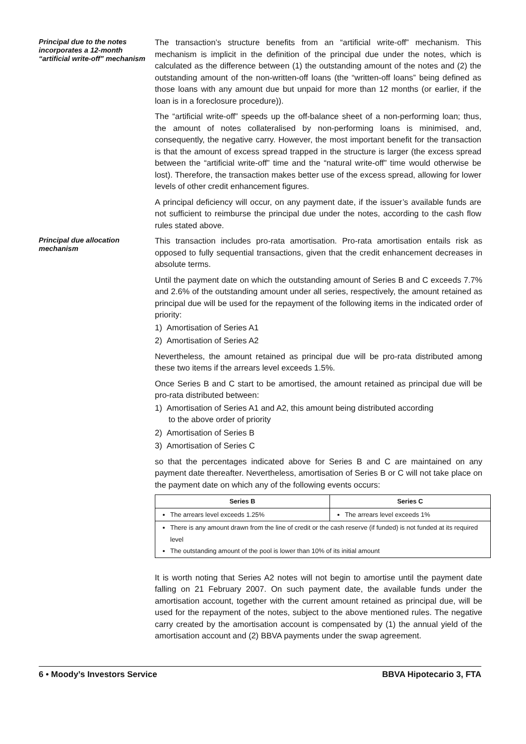Principal due to the notes incorporates a 12-month “artificial write-off” mechanism
The transaction’s structure benefits from an “artificial write-off” mechanism. This mechanism is implicit in the definition of the principal due under the notes, which is calculated as the difference between (1) the outstanding amount of the notes and (2) the outstanding amount of the non-written-off loans (the “written-off loans” being defined as those loans with any amount due but unpaid for more than 12 months (or earlier, if the loan is in a foreclosure procedure)).
The “artificial write-off” speeds up the off-balance sheet of a non-performing loan; thus, the amount of notes collateralised by non-performing loans is minimised, and, consequently, the negative carry. However, the most important benefit for the transaction is that the amount of excess spread trapped in the structure is larger (the excess spread between the “artificial write-off” time and the “natural write-off” time would otherwise be lost). Therefore, the transaction makes better use of the excess spread, allowing for lower levels of other credit enhancement figures.
A principal deficiency will occur, on any payment date, if the issuer’s available funds are not sufficient to reimburse the principal due under the notes, according to the cash flow rules stated above.
Principal due allocation mechanism
This transaction includes pro-rata amortisation. Pro-rata amortisation entails risk as opposed to fully sequential transactions, given that the credit enhancement decreases in absolute terms.
Until the payment date on which the outstanding amount of Series B and C exceeds 7.7% and 2.6% of the outstanding amount under all series, respectively, the amount retained as principal due will be used for the repayment of the following items in the indicated order of priority:
1) Amortisation of Series A1
2) Amortisation of Series A2
Nevertheless, the amount retained as principal due will be pro-rata distributed among these two items if the arrears level exceeds 1.5%.
Once Series B and C start to be amortised, the amount retained as principal due will be pro-rata distributed between:
1) Amortisation of Series A1 and A2, this amount being distributed according
to the above order of priority
2) Amortisation of Series B
3) Amortisation of Series C
so that the percentages indicated above for Series B and C are maintained on any payment date thereafter. Nevertheless, amortisation of Series B or C will not take place on the payment date on which any of the following events occurs:
| Series B | Series C |
| --- | --- |
| The arrears level exceeds 1.25% | The arrears level exceeds 1% |
| There is any amount drawn from the line of credit or the cash reserve (if funded) is not funded at its required level The outstanding amount of the pool is lower than 10% of its initial amount | |
It is worth noting that Series A2 notes will not begin to amortise until the payment date falling on 21 February 2007. On such payment date, the available funds under the amortisation account, together with the current amount retained as principal due, will be used for the repayment of the notes, subject to the above mentioned rules. The negative carry created by the amortisation account is compensated by (1) the annual yield of the amortisation account and (2) BBVA payments under the swap agreement.
6 • Moody’s Investors Service BBVA Hipotecario 3, FTA